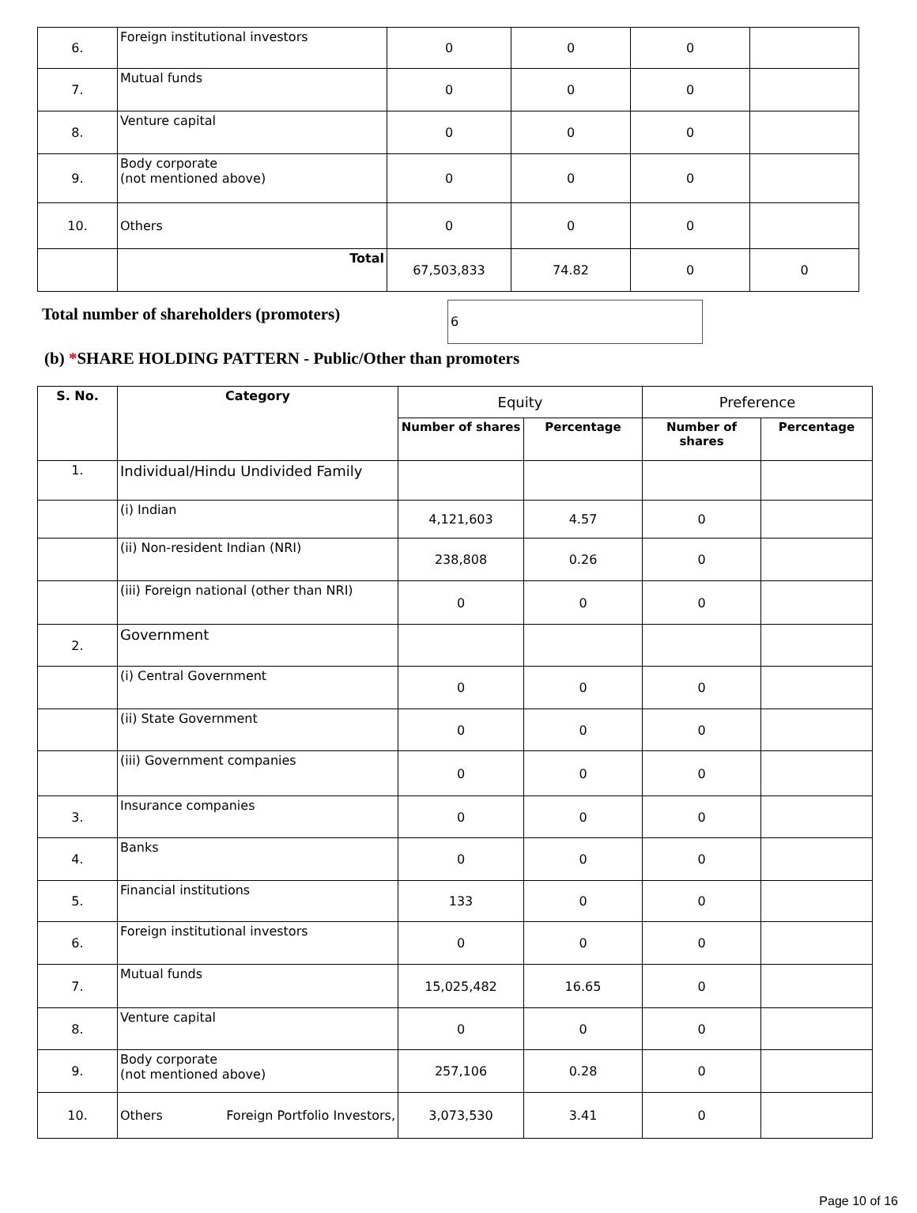| 6. | Foreign institutional investors | 0 | 0 | 0 | |
| 7. | Mutual funds | 0 | 0 | 0 | |
| 8. | Venture capital | 0 | 0 | 0 | |
| 9. | Body corporate (not mentioned above) | 0 | 0 | 0 | |
| 10. | Others | 0 | 0 | 0 | |
| | Total | 67,503,833 | 74.82 | 0 | 0 |
Total number of shareholders (promoters)
6
(b) *SHARE HOLDING PATTERN - Public/Other than promoters
| S. No. | Category | Equity | | Preference | |
| --- | --- | --- | --- | --- | --- |
| | | Number of shares | Percentage | Number of shares | Percentage |
| 1. | Individual/Hindu Undivided Family | | | | |
| | (i) Indian | 4,121,603 | 4.57 | 0 | |
| | (ii) Non-resident Indian (NRI) | 238,808 | 0.26 | 0 | |
| | (iii) Foreign national (other than NRI) | 0 | 0 | 0 | |
| 2. | Government | | | | |
| | (i) Central Government | 0 | 0 | 0 | |
| | (ii) State Government | 0 | 0 | 0 | |
| | (iii) Government companies | 0 | 0 | 0 | |
| 3. | Insurance companies | 0 | 0 | 0 | |
| 4. | Banks | 0 | 0 | 0 | |
| 5. | Financial institutions | 133 | 0 | 0 | |
| 6. | Foreign institutional investors | 0 | 0 | 0 | |
| 7. | Mutual funds | 15,025,482 | 16.65 | 0 | |
| 8. | Venture capital | 0 | 0 | 0 | |
| 9. | Body corporate (not mentioned above) | 257,106 | 0.28 | 0 | |
| 10. | Others Foreign Portfolio Investors, | 3,073,530 | 3.41 | 0 | |
Page 10 of 16